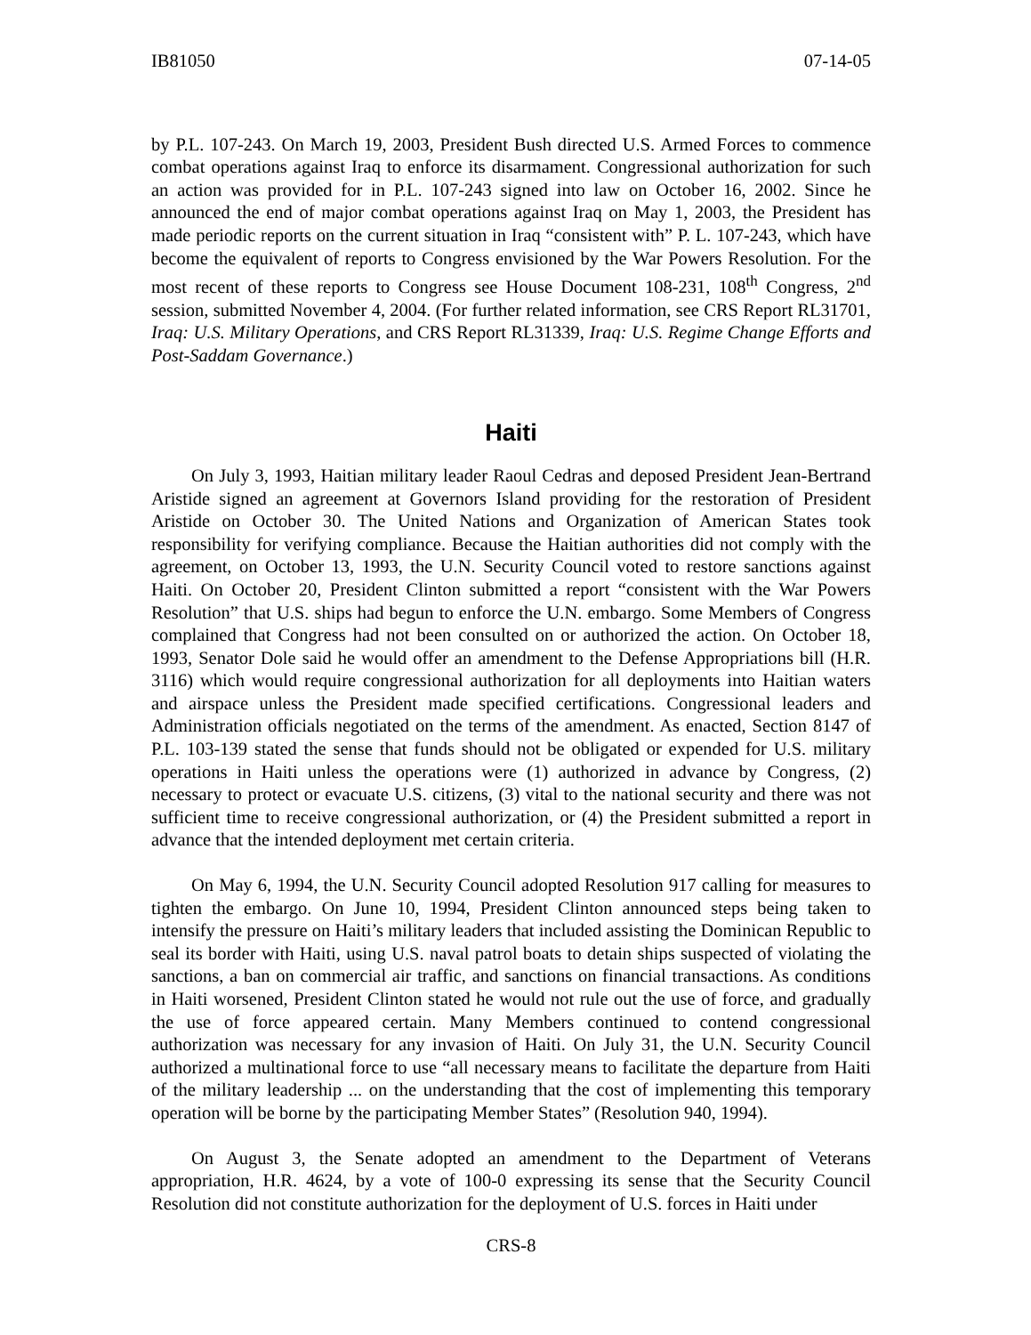IB81050 07-14-05
by P.L. 107-243. On March 19, 2003, President Bush directed U.S. Armed Forces to commence combat operations against Iraq to enforce its disarmament. Congressional authorization for such an action was provided for in P.L. 107-243 signed into law on October 16, 2002. Since he announced the end of major combat operations against Iraq on May 1, 2003, the President has made periodic reports on the current situation in Iraq “consistent with” P. L. 107-243, which have become the equivalent of reports to Congress envisioned by the War Powers Resolution. For the most recent of these reports to Congress see House Document 108-231, 108<sup>th</sup> Congress, 2<sup>nd</sup> session, submitted November 4, 2004. (For further related information, see CRS Report RL31701, Iraq: U.S. Military Operations, and CRS Report RL31339, Iraq: U.S. Regime Change Efforts and Post-Saddam Governance.)
Haiti
On July 3, 1993, Haitian military leader Raoul Cedras and deposed President Jean-Bertrand Aristide signed an agreement at Governors Island providing for the restoration of President Aristide on October 30. The United Nations and Organization of American States took responsibility for verifying compliance. Because the Haitian authorities did not comply with the agreement, on October 13, 1993, the U.N. Security Council voted to restore sanctions against Haiti. On October 20, President Clinton submitted a report “consistent with the War Powers Resolution” that U.S. ships had begun to enforce the U.N. embargo. Some Members of Congress complained that Congress had not been consulted on or authorized the action. On October 18, 1993, Senator Dole said he would offer an amendment to the Defense Appropriations bill (H.R. 3116) which would require congressional authorization for all deployments into Haitian waters and airspace unless the President made specified certifications. Congressional leaders and Administration officials negotiated on the terms of the amendment. As enacted, Section 8147 of P.L. 103-139 stated the sense that funds should not be obligated or expended for U.S. military operations in Haiti unless the operations were (1) authorized in advance by Congress, (2) necessary to protect or evacuate U.S. citizens, (3) vital to the national security and there was not sufficient time to receive congressional authorization, or (4) the President submitted a report in advance that the intended deployment met certain criteria.
On May 6, 1994, the U.N. Security Council adopted Resolution 917 calling for measures to tighten the embargo. On June 10, 1994, President Clinton announced steps being taken to intensify the pressure on Haiti’s military leaders that included assisting the Dominican Republic to seal its border with Haiti, using U.S. naval patrol boats to detain ships suspected of violating the sanctions, a ban on commercial air traffic, and sanctions on financial transactions. As conditions in Haiti worsened, President Clinton stated he would not rule out the use of force, and gradually the use of force appeared certain. Many Members continued to contend congressional authorization was necessary for any invasion of Haiti. On July 31, the U.N. Security Council authorized a multinational force to use “all necessary means to facilitate the departure from Haiti of the military leadership ... on the understanding that the cost of implementing this temporary operation will be borne by the participating Member States” (Resolution 940, 1994).
On August 3, the Senate adopted an amendment to the Department of Veterans appropriation, H.R. 4624, by a vote of 100-0 expressing its sense that the Security Council Resolution did not constitute authorization for the deployment of U.S. forces in Haiti under
CRS-8